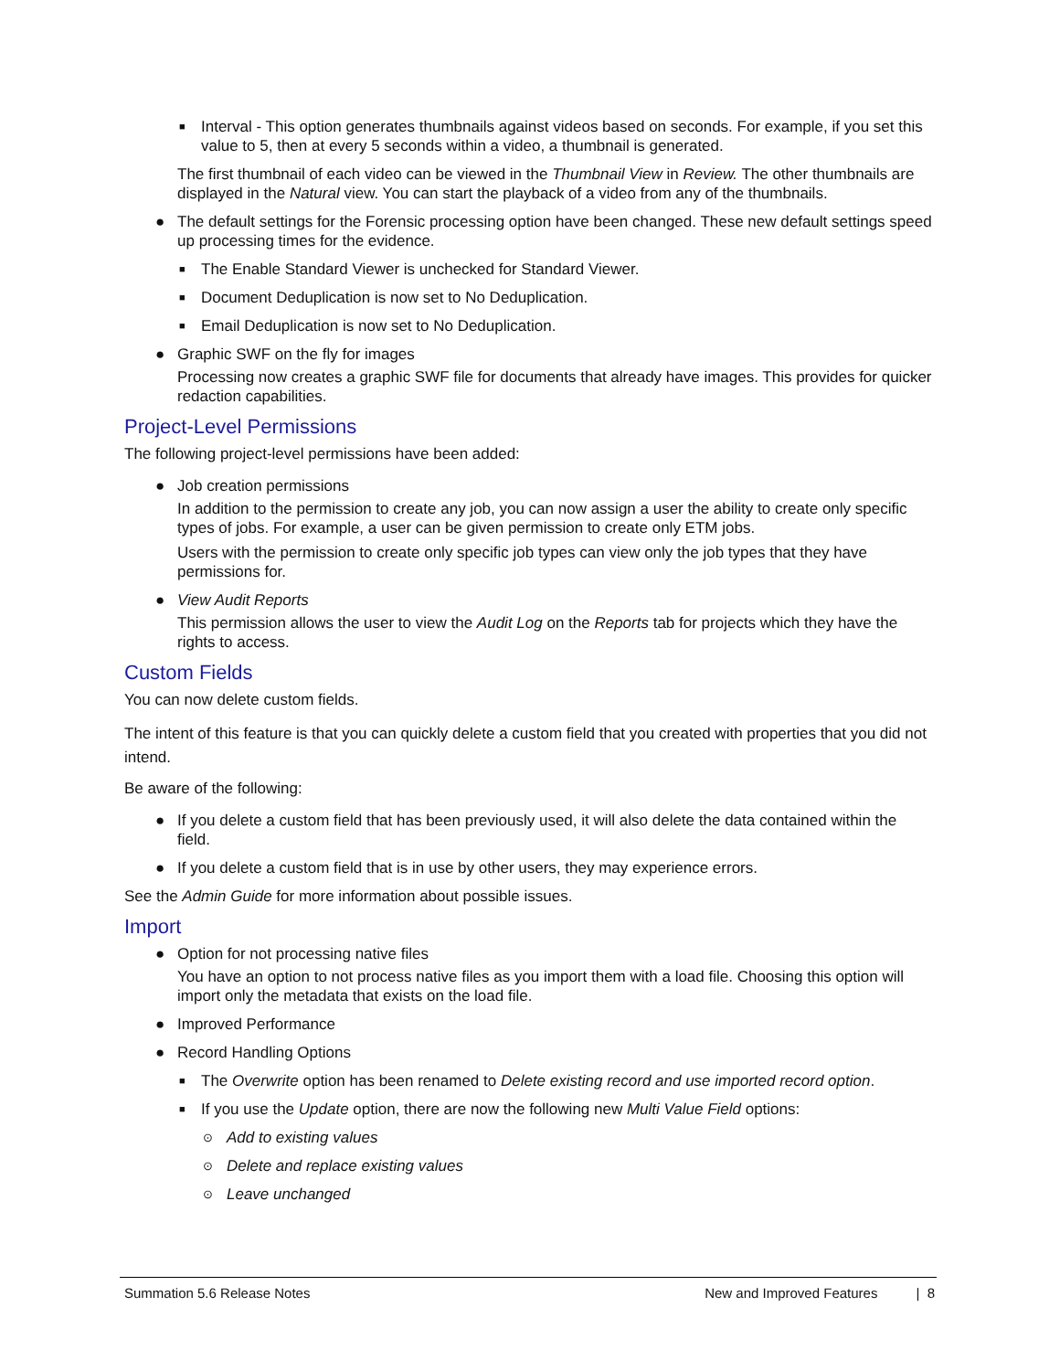■ Interval - This option generates thumbnails against videos based on seconds. For example, if you set this value to 5, then at every 5 seconds within a video, a thumbnail is generated.
The first thumbnail of each video can be viewed in the Thumbnail View in Review. The other thumbnails are displayed in the Natural view. You can start the playback of a video from any of the thumbnails.
● The default settings for the Forensic processing option have been changed. These new default settings speed up processing times for the evidence.
■ The Enable Standard Viewer is unchecked for Standard Viewer.
■ Document Deduplication is now set to No Deduplication.
■ Email Deduplication is now set to No Deduplication.
● Graphic SWF on the fly for images
Processing now creates a graphic SWF file for documents that already have images. This provides for quicker redaction capabilities.
Project-Level Permissions
The following project-level permissions have been added:
● Job creation permissions
In addition to the permission to create any job, you can now assign a user the ability to create only specific types of jobs. For example, a user can be given permission to create only ETM jobs.
Users with the permission to create only specific job types can view only the job types that they have permissions for.
● View Audit Reports
This permission allows the user to view the Audit Log on the Reports tab for projects which they have the rights to access.
Custom Fields
You can now delete custom fields.
The intent of this feature is that you can quickly delete a custom field that you created with properties that you did not intend.
Be aware of the following:
● If you delete a custom field that has been previously used, it will also delete the data contained within the field.
● If you delete a custom field that is in use by other users, they may experience errors.
See the Admin Guide for more information about possible issues.
Import
● Option for not processing native files
You have an option to not process native files as you import them with a load file. Choosing this option will import only the metadata that exists on the load file.
● Improved Performance
● Record Handling Options
■ The Overwrite option has been renamed to Delete existing record and use imported record option.
■ If you use the Update option, there are now the following new Multi Value Field options:
⊙ Add to existing values
⊙ Delete and replace existing values
⊙ Leave unchanged
Summation 5.6 Release Notes New and Improved Features | 8